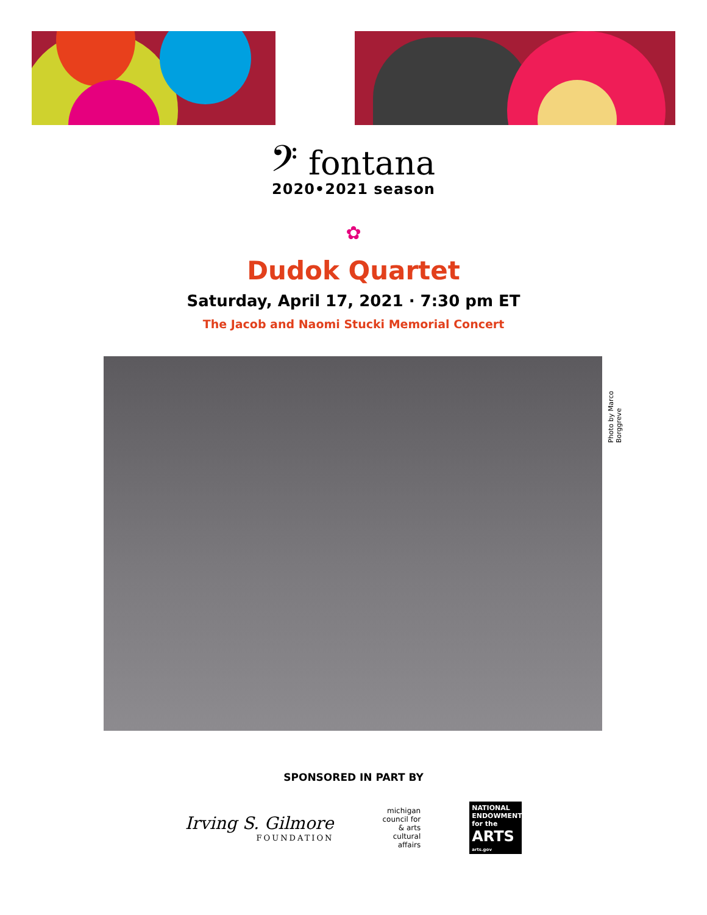𝄢 fontana
2020•2021 season
✿
Dudok Quartet
Saturday, April 17, 2021 · 7:30 pm ET
The Jacob and Naomi Stucki Memorial Concert
Photo by Marco Borggreve
SPONSORED IN PART BY
Irving S. Gilmore
FOUNDATION
michigan
council for
& arts
cultural
affairs
NATIONAL ENDOWMENT
for the ARTS
arts.gov